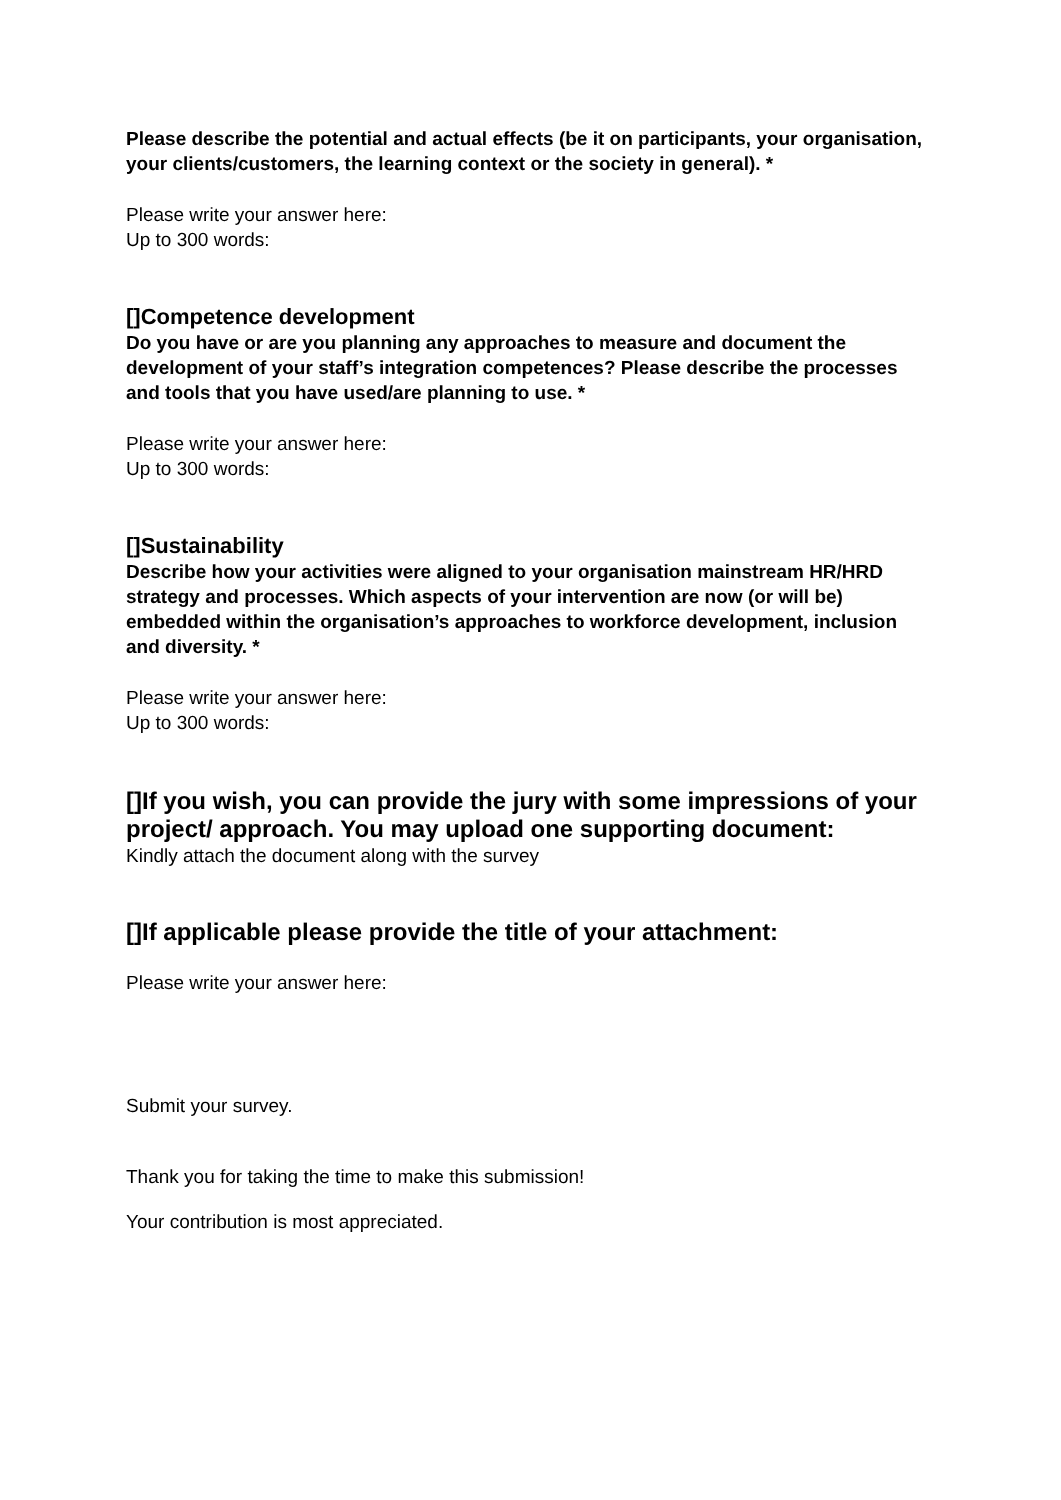Please describe the potential and actual effects (be it on participants, your organisation, your clients/customers, the learning context or the society in general). *
Please write your answer here:
Up to 300 words:
[]Competence development
Do you have or are you planning any approaches to measure and document the development of your staff’s integration competences? Please describe the processes and tools that you have used/are planning to use. *
Please write your answer here:
Up to 300 words:
[]Sustainability
Describe how your activities were aligned to your organisation mainstream HR/HRD strategy and processes. Which aspects of your intervention are now (or will be) embedded within the organisation’s approaches to workforce development, inclusion and diversity. *
Please write your answer here:
Up to 300 words:
[]If you wish, you can provide the jury with some impressions of your project/ approach. You may upload one supporting document:
Kindly attach the document along with the survey
[]If applicable please provide the title of your attachment:
Please write your answer here:
Submit your survey.
Thank you for taking the time to make this submission!
Your contribution is most appreciated.